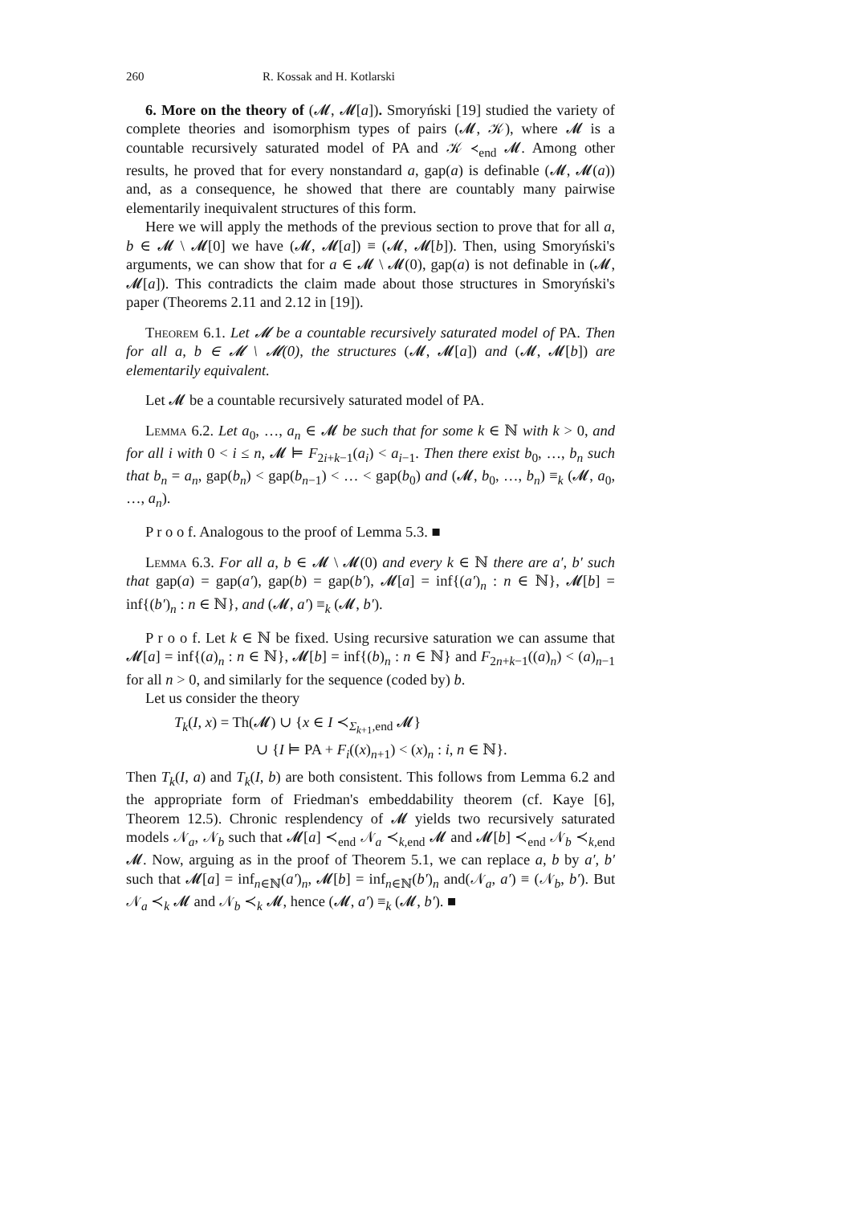260 R. Kossak and H. Kotlarski
6. More on the theory of (𝓜, 𝓜[a]). Smoryński [19] studied the variety of complete theories and isomorphism types of pairs (𝓜, 𝒦), where 𝓜 is a countable recursively saturated model of PA and 𝒦 ≺<sub>end</sub> 𝓜. Among other results, he proved that for every nonstandard a, gap(a) is definable (𝓜, 𝓜(a)) and, as a consequence, he showed that there are countably many pairwise elementarily inequivalent structures of this form.
Here we will apply the methods of the previous section to prove that for all a, b ∈ 𝓜 \ 𝓜[0] we have (𝓜, 𝓜[a]) ≡ (𝓜, 𝓜[b]). Then, using Smoryński's arguments, we can show that for a ∈ 𝓜 \ 𝓜(0), gap(a) is not definable in (𝓜, 𝓜[a]). This contradicts the claim made about those structures in Smoryński's paper (Theorems 2.11 and 2.12 in [19]).
Theorem 6.1. Let 𝓜 be a countable recursively saturated model of PA. Then for all a, b ∈ 𝓜 \ 𝓜(0), the structures (𝓜, 𝓜[a]) and (𝓜, 𝓜[b]) are elementarily equivalent.
Let 𝓜 be a countable recursively saturated model of PA.
Lemma 6.2. Let a<sub>0</sub>, …, a<sub>n</sub> ∈ 𝓜 be such that for some k ∈ ℕ with k > 0, and for all i with 0 < i ≤ n, 𝓜 ⊨ F<sub>2i+k−1</sub>(a<sub>i</sub>) < a<sub>i−1</sub>. Then there exist b<sub>0</sub>, …, b<sub>n</sub> such that b<sub>n</sub> = a<sub>n</sub>, gap(b<sub>n</sub>) < gap(b<sub>n−1</sub>) < … < gap(b<sub>0</sub>) and (𝓜, b<sub>0</sub>, …, b<sub>n</sub>) ≡<sub>k</sub> (𝓜, a<sub>0</sub>, …, a<sub>n</sub>).
P r o o f. Analogous to the proof of Lemma 5.3. ■
Lemma 6.3. For all a, b ∈ 𝓜 \ 𝓜(0) and every k ∈ ℕ there are a′, b′ such that gap(a) = gap(a′), gap(b) = gap(b′), 𝓜[a] = inf{(a′)<sub>n</sub> : n ∈ ℕ}, 𝓜[b] = inf{(b′)<sub>n</sub> : n ∈ ℕ}, and (𝓜, a′) ≡<sub>k</sub> (𝓜, b′).
P r o o f. Let k ∈ ℕ be fixed. Using recursive saturation we can assume that 𝓜[a] = inf{(a)<sub>n</sub> : n ∈ ℕ}, 𝓜[b] = inf{(b)<sub>n</sub> : n ∈ ℕ} and F<sub>2n+k−1</sub>((a)<sub>n</sub>) < (a)<sub>n−1</sub> for all n > 0, and similarly for the sequence (coded by) b.
Let us consider the theory
T<sub>k</sub>(I, x) = Th(𝓜) ∪ {x ∈ I ≺<sub>Σ<sub>k+1</sub>,end</sub> 𝓜}
∪ {I ⊨ PA + F<sub>i</sub>((x)<sub>n+1</sub>) < (x)<sub>n</sub> : i, n ∈ ℕ}.
Then T<sub>k</sub>(I, a) and T<sub>k</sub>(I, b) are both consistent. This follows from Lemma 6.2 and the appropriate form of Friedman's embeddability theorem (cf. Kaye [6], Theorem 12.5). Chronic resplendency of 𝓜 yields two recursively saturated models 𝒩<sub>a</sub>, 𝒩<sub>b</sub> such that 𝓜[a] ≺<sub>end</sub> 𝒩<sub>a</sub> ≺<sub>k,end</sub> 𝓜 and 𝓜[b] ≺<sub>end</sub> 𝒩<sub>b</sub> ≺<sub>k,end</sub> 𝓜. Now, arguing as in the proof of Theorem 5.1, we can replace a, b by a′, b′ such that 𝓜[a] = inf<sub>n∈ℕ</sub>(a′)<sub>n</sub>, 𝓜[b] = inf<sub>n∈ℕ</sub>(b′)<sub>n</sub> and(𝒩<sub>a</sub>, a′) ≡ (𝒩<sub>b</sub>, b′). But 𝒩<sub>a</sub> ≺<sub>k</sub> 𝓜 and 𝒩<sub>b</sub> ≺<sub>k</sub> 𝓜, hence (𝓜, a′) ≡<sub>k</sub> (𝓜, b′). ■